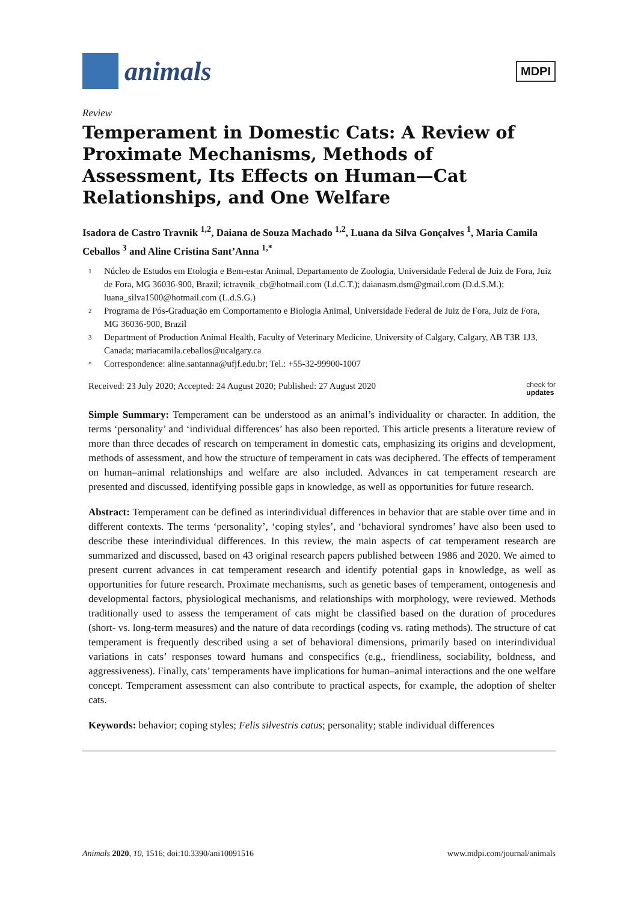animals
MDPI
Review
Temperament in Domestic Cats: A Review of Proximate Mechanisms, Methods of Assessment, Its Effects on Human—Cat Relationships, and One Welfare
Isadora de Castro Travnik <sup>1,2</sup>, Daiana de Souza Machado <sup>1,2</sup>, Luana da Silva Gonçalves <sup>1</sup>, Maria Camila Ceballos <sup>3</sup> and Aline Cristina Sant’Anna <sup>1,*</sup>
1 Núcleo de Estudos em Etologia e Bem-estar Animal, Departamento de Zoologia, Universidade Federal de Juiz de Fora, Juiz de Fora, MG 36036-900, Brazil; ictravnik_cb@hotmail.com (I.d.C.T.); daianasm.dsm@gmail.com (D.d.S.M.); luana_silva1500@hotmail.com (L.d.S.G.)
2 Programa de Pós-Graduação em Comportamento e Biologia Animal, Universidade Federal de Juiz de Fora, Juiz de Fora, MG 36036-900, Brazil
3 Department of Production Animal Health, Faculty of Veterinary Medicine, University of Calgary, Calgary, AB T3R 1J3, Canada; mariacamila.ceballos@ucalgary.ca
* Correspondence: aline.santanna@ufjf.edu.br; Tel.: +55-32-99900-1007
Received: 23 July 2020; Accepted: 24 August 2020; Published: 27 August 2020 check for
updates
Simple Summary: Temperament can be understood as an animal’s individuality or character. In addition, the terms ‘personality’ and ‘individual differences’ has also been reported. This article presents a literature review of more than three decades of research on temperament in domestic cats, emphasizing its origins and development, methods of assessment, and how the structure of temperament in cats was deciphered. The effects of temperament on human–animal relationships and welfare are also included. Advances in cat temperament research are presented and discussed, identifying possible gaps in knowledge, as well as opportunities for future research.
Abstract: Temperament can be defined as interindividual differences in behavior that are stable over time and in different contexts. The terms ‘personality’, ‘coping styles’, and ‘behavioral syndromes’ have also been used to describe these interindividual differences. In this review, the main aspects of cat temperament research are summarized and discussed, based on 43 original research papers published between 1986 and 2020. We aimed to present current advances in cat temperament research and identify potential gaps in knowledge, as well as opportunities for future research. Proximate mechanisms, such as genetic bases of temperament, ontogenesis and developmental factors, physiological mechanisms, and relationships with morphology, were reviewed. Methods traditionally used to assess the temperament of cats might be classified based on the duration of procedures (short- vs. long-term measures) and the nature of data recordings (coding vs. rating methods). The structure of cat temperament is frequently described using a set of behavioral dimensions, primarily based on interindividual variations in cats’ responses toward humans and conspecifics (e.g., friendliness, sociability, boldness, and aggressiveness). Finally, cats’ temperaments have implications for human–animal interactions and the one welfare concept. Temperament assessment can also contribute to practical aspects, for example, the adoption of shelter cats.
Keywords: behavior; coping styles; Felis silvestris catus; personality; stable individual differences
Animals 2020, 10, 1516; doi:10.3390/ani10091516 www.mdpi.com/journal/animals